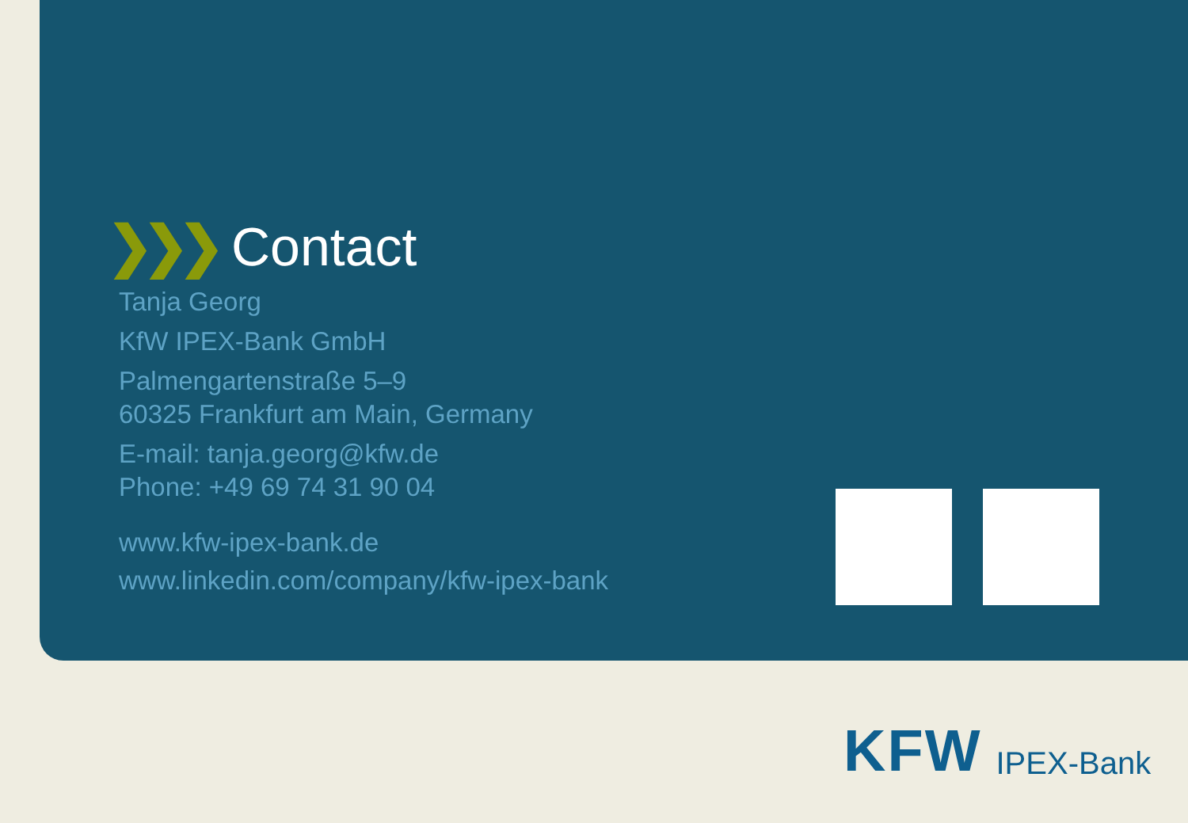❯❯❯ Contact
Tanja Georg
KfW IPEX-Bank GmbH
Palmengartenstraße 5–9
60325 Frankfurt am Main, Germany
E-mail: tanja.georg@kfw.de
Phone: +49 69 74 31 90 04
www.kfw-ipex-bank.de
www.linkedin.com/company/kfw-ipex-bank
KFW IPEX-Bank